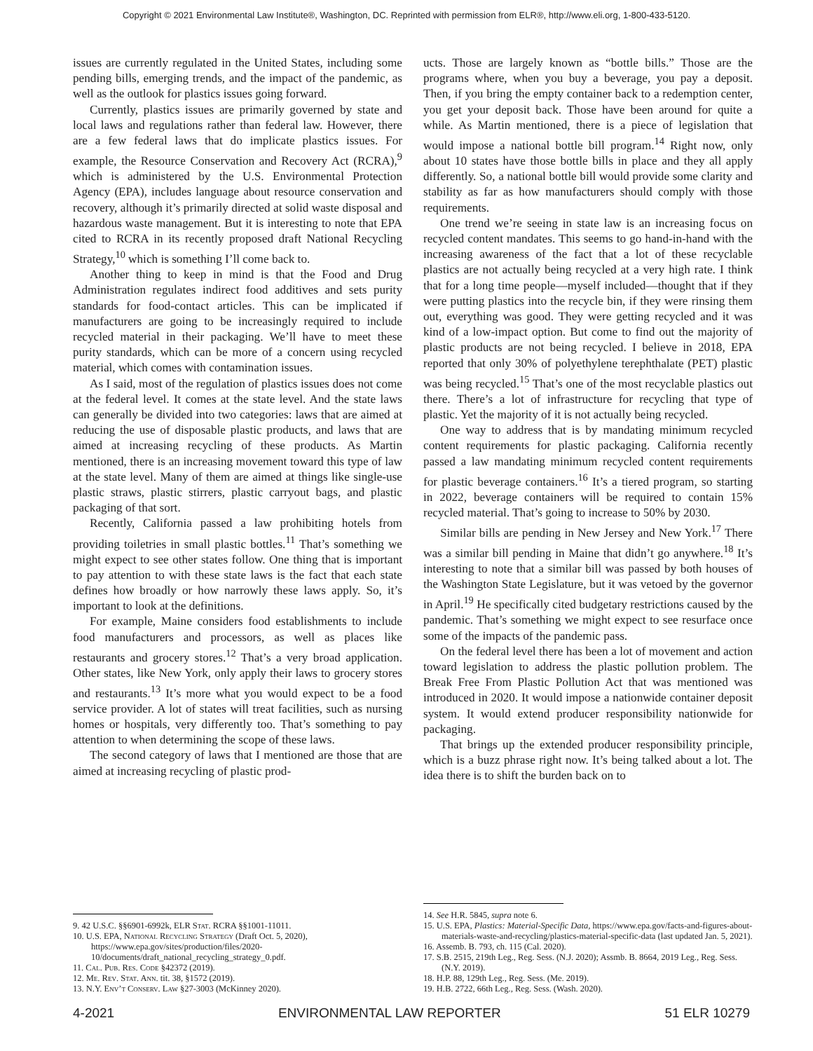Copyright © 2021 Environmental Law Institute®, Washington, DC. Reprinted with permission from ELR®, http://www.eli.org, 1-800-433-5120.
issues are currently regulated in the United States, including some pending bills, emerging trends, and the impact of the pandemic, as well as the outlook for plastics issues going forward.
Currently, plastics issues are primarily governed by state and local laws and regulations rather than federal law. However, there are a few federal laws that do implicate plastics issues. For example, the Resource Conservation and Recovery Act (RCRA),<sup>9</sup> which is administered by the U.S. Environmental Protection Agency (EPA), includes language about resource conservation and recovery, although it’s primarily directed at solid waste disposal and hazardous waste management. But it is interesting to note that EPA cited to RCRA in its recently proposed draft National Recycling Strategy,<sup>10</sup> which is something I’ll come back to.
Another thing to keep in mind is that the Food and Drug Administration regulates indirect food additives and sets purity standards for food-contact articles. This can be implicated if manufacturers are going to be increasingly required to include recycled material in their packaging. We’ll have to meet these purity standards, which can be more of a concern using recycled material, which comes with contamination issues.
As I said, most of the regulation of plastics issues does not come at the federal level. It comes at the state level. And the state laws can generally be divided into two categories: laws that are aimed at reducing the use of disposable plastic products, and laws that are aimed at increasing recycling of these products. As Martin mentioned, there is an increasing movement toward this type of law at the state level. Many of them are aimed at things like single-use plastic straws, plastic stirrers, plastic carryout bags, and plastic packaging of that sort.
Recently, California passed a law prohibiting hotels from providing toiletries in small plastic bottles.<sup>11</sup> That’s something we might expect to see other states follow. One thing that is important to pay attention to with these state laws is the fact that each state defines how broadly or how narrowly these laws apply. So, it’s important to look at the definitions.
For example, Maine considers food establishments to include food manufacturers and processors, as well as places like restaurants and grocery stores.<sup>12</sup> That’s a very broad application. Other states, like New York, only apply their laws to grocery stores and restaurants.<sup>13</sup> It’s more what you would expect to be a food service provider. A lot of states will treat facilities, such as nursing homes or hospitals, very differently too. That’s something to pay attention to when determining the scope of these laws.
The second category of laws that I mentioned are those that are aimed at increasing recycling of plastic prod-
9. 42 U.S.C. §§6901-6992k, ELR Stat. RCRA §§1001-11011.
10. U.S. EPA, National Recycling Strategy (Draft Oct. 5, 2020), https://www.epa.gov/sites/production/files/2020-10/documents/draft_national_recycling_strategy_0.pdf.
11. Cal. Pub. Res. Code §42372 (2019).
12. Me. Rev. Stat. Ann. tit. 38, §1572 (2019).
13. N.Y. Env’t Conserv. Law §27-3003 (McKinney 2020).
ucts. Those are largely known as “bottle bills.” Those are the programs where, when you buy a beverage, you pay a deposit. Then, if you bring the empty container back to a redemption center, you get your deposit back. Those have been around for quite a while. As Martin mentioned, there is a piece of legislation that would impose a national bottle bill program.<sup>14</sup> Right now, only about 10 states have those bottle bills in place and they all apply differently. So, a national bottle bill would provide some clarity and stability as far as how manufacturers should comply with those requirements.
One trend we’re seeing in state law is an increasing focus on recycled content mandates. This seems to go hand-in-hand with the increasing awareness of the fact that a lot of these recyclable plastics are not actually being recycled at a very high rate. I think that for a long time people—myself included—thought that if they were putting plastics into the recycle bin, if they were rinsing them out, everything was good. They were getting recycled and it was kind of a low-impact option. But come to find out the majority of plastic products are not being recycled. I believe in 2018, EPA reported that only 30% of polyethylene terephthalate (PET) plastic was being recycled.<sup>15</sup> That’s one of the most recyclable plastics out there. There’s a lot of infrastructure for recycling that type of plastic. Yet the majority of it is not actually being recycled.
One way to address that is by mandating minimum recycled content requirements for plastic packaging. California recently passed a law mandating minimum recycled content requirements for plastic beverage containers.<sup>16</sup> It’s a tiered program, so starting in 2022, beverage containers will be required to contain 15% recycled material. That’s going to increase to 50% by 2030.
Similar bills are pending in New Jersey and New York.<sup>17</sup> There was a similar bill pending in Maine that didn’t go anywhere.<sup>18</sup> It’s interesting to note that a similar bill was passed by both houses of the Washington State Legislature, but it was vetoed by the governor in April.<sup>19</sup> He specifically cited budgetary restrictions caused by the pandemic. That’s something we might expect to see resurface once some of the impacts of the pandemic pass.
On the federal level there has been a lot of movement and action toward legislation to address the plastic pollution problem. The Break Free From Plastic Pollution Act that was mentioned was introduced in 2020. It would impose a nationwide container deposit system. It would extend producer responsibility nationwide for packaging.
That brings up the extended producer responsibility principle, which is a buzz phrase right now. It’s being talked about a lot. The idea there is to shift the burden back on to
14. See H.R. 5845, supra note 6.
15. U.S. EPA, Plastics: Material-Specific Data, https://www.epa.gov/facts-and-figures-about-materials-waste-and-recycling/plastics-material-specific-data (last updated Jan. 5, 2021).
16. Assemb. B. 793, ch. 115 (Cal. 2020).
17. S.B. 2515, 219th Leg., Reg. Sess. (N.J. 2020); Assmb. B. 8664, 2019 Leg., Reg. Sess. (N.Y. 2019).
18. H.P. 88, 129th Leg., Reg. Sess. (Me. 2019).
19. H.B. 2722, 66th Leg., Reg. Sess. (Wash. 2020).
4-2021 ENVIRONMENTAL LAW REPORTER 51 ELR 10279